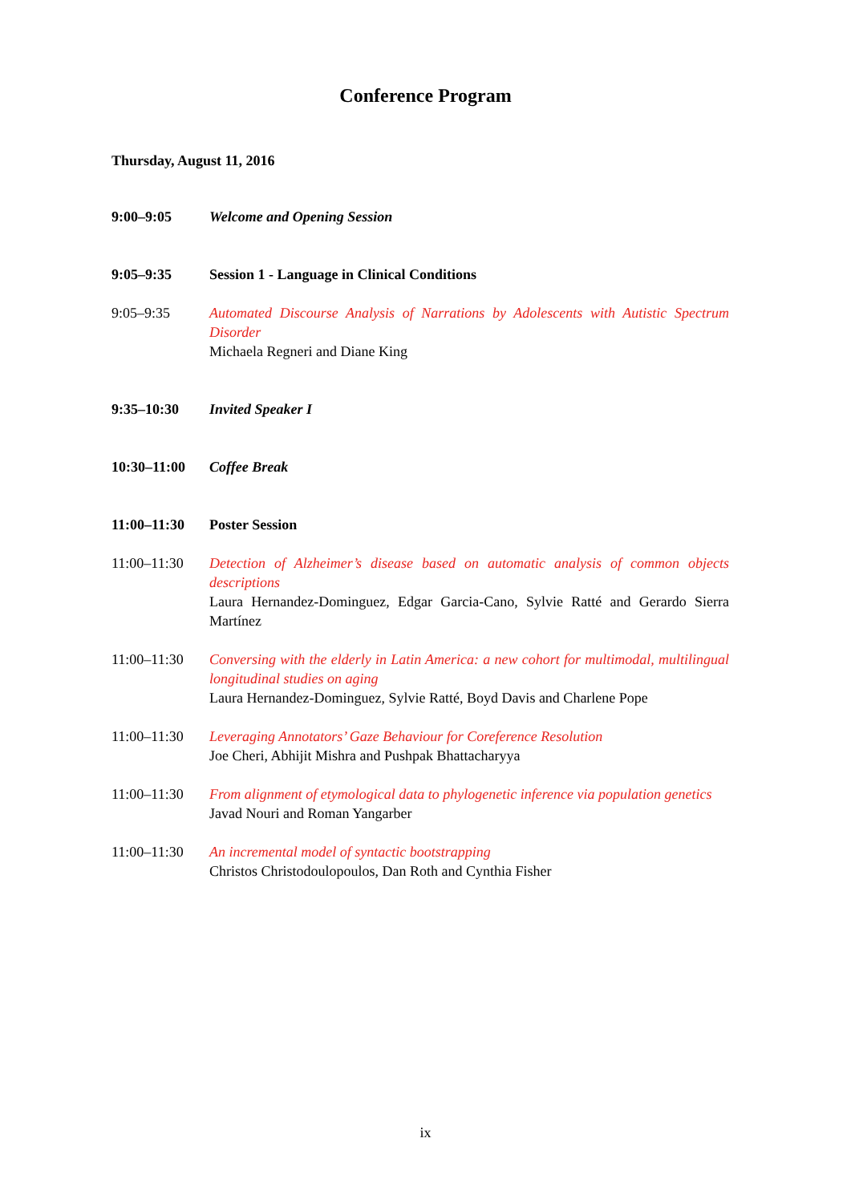Conference Program
Thursday, August 11, 2016
9:00–9:05 Welcome and Opening Session
9:05–9:35 Session 1 - Language in Clinical Conditions
9:05–9:35 Automated Discourse Analysis of Narrations by Adolescents with Autistic Spectrum Disorder
Michaela Regneri and Diane King
9:35–10:30 Invited Speaker I
10:30–11:00 Coffee Break
11:00–11:30 Poster Session
11:00–11:30 Detection of Alzheimer’s disease based on automatic analysis of common objects descriptions
Laura Hernandez-Dominguez, Edgar Garcia-Cano, Sylvie Ratté and Gerardo Sierra Martínez
11:00–11:30 Conversing with the elderly in Latin America: a new cohort for multimodal, multilingual longitudinal studies on aging
Laura Hernandez-Dominguez, Sylvie Ratté, Boyd Davis and Charlene Pope
11:00–11:30 Leveraging Annotators’ Gaze Behaviour for Coreference Resolution
Joe Cheri, Abhijit Mishra and Pushpak Bhattacharyya
11:00–11:30 From alignment of etymological data to phylogenetic inference via population genetics
Javad Nouri and Roman Yangarber
11:00–11:30 An incremental model of syntactic bootstrapping
Christos Christodoulopoulos, Dan Roth and Cynthia Fisher
ix